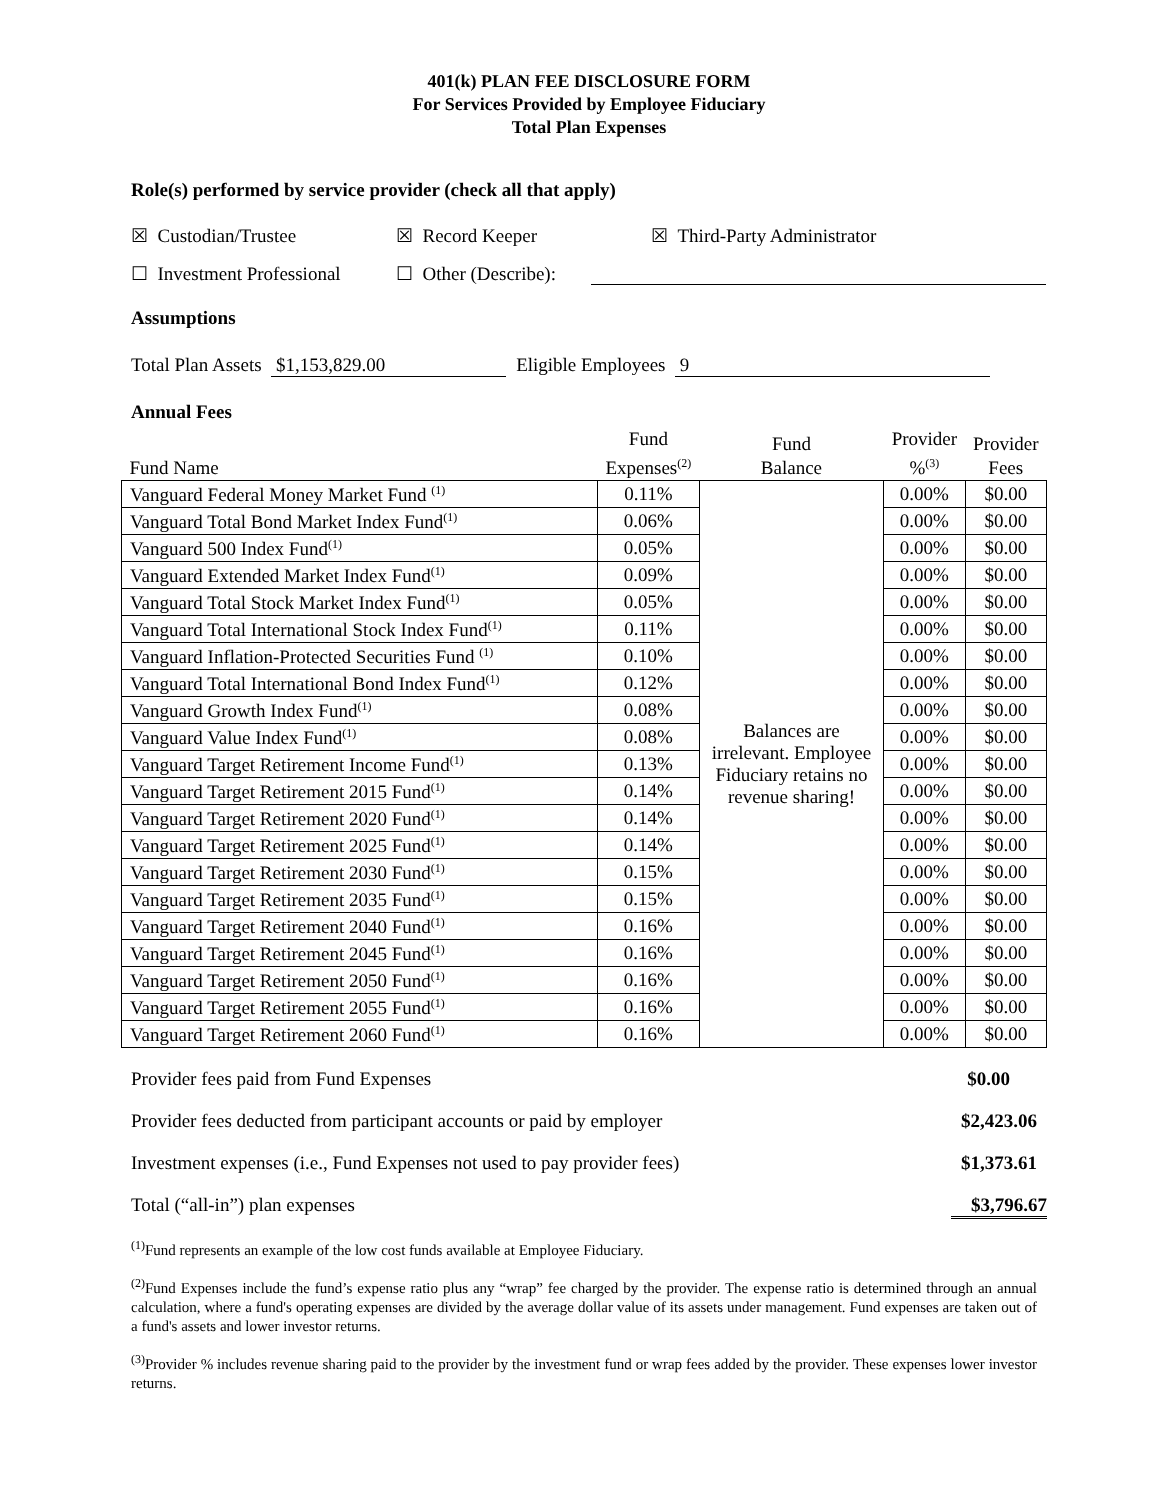401(k) PLAN FEE DISCLOSURE FORM
For Services Provided by Employee Fiduciary
Total Plan Expenses
Role(s) performed by service provider (check all that apply)
☒ Custodian/Trustee ☒ Record Keeper ☒ Third-Party Administrator
☐ Investment Professional ☐ Other (Describe):
Assumptions
Total Plan Assets $1,153,829.00 Eligible Employees 9
Annual Fees
| Fund Name | Fund Expenses<sup>(2)</sup> | Fund Balance | Provider %<sup>(3)</sup> | Provider Fees |
| Vanguard Federal Money Market Fund <sup>(1)</sup> | 0.11% | Balances are irrelevant. Employee Fiduciary retains no revenue sharing! | 0.00% | $0.00 |
| Vanguard Total Bond Market Index Fund<sup>(1)</sup> | 0.06% | | 0.00% | $0.00 |
| Vanguard 500 Index Fund<sup>(1)</sup> | 0.05% | | 0.00% | $0.00 |
| Vanguard Extended Market Index Fund<sup>(1)</sup> | 0.09% | | 0.00% | $0.00 |
| Vanguard Total Stock Market Index Fund<sup>(1)</sup> | 0.05% | | 0.00% | $0.00 |
| Vanguard Total International Stock Index Fund<sup>(1)</sup> | 0.11% | | 0.00% | $0.00 |
| Vanguard Inflation-Protected Securities Fund <sup>(1)</sup> | 0.10% | | 0.00% | $0.00 |
| Vanguard Total International Bond Index Fund<sup>(1)</sup> | 0.12% | | 0.00% | $0.00 |
| Vanguard Growth Index Fund<sup>(1)</sup> | 0.08% | | 0.00% | $0.00 |
| Vanguard Value Index Fund<sup>(1)</sup> | 0.08% | | 0.00% | $0.00 |
| Vanguard Target Retirement Income Fund<sup>(1)</sup> | 0.13% | | 0.00% | $0.00 |
| Vanguard Target Retirement 2015 Fund<sup>(1)</sup> | 0.14% | | 0.00% | $0.00 |
| Vanguard Target Retirement 2020 Fund<sup>(1)</sup> | 0.14% | | 0.00% | $0.00 |
| Vanguard Target Retirement 2025 Fund<sup>(1)</sup> | 0.14% | | 0.00% | $0.00 |
| Vanguard Target Retirement 2030 Fund<sup>(1)</sup> | 0.15% | | 0.00% | $0.00 |
| Vanguard Target Retirement 2035 Fund<sup>(1)</sup> | 0.15% | | 0.00% | $0.00 |
| Vanguard Target Retirement 2040 Fund<sup>(1)</sup> | 0.16% | | 0.00% | $0.00 |
| Vanguard Target Retirement 2045 Fund<sup>(1)</sup> | 0.16% | | 0.00% | $0.00 |
| Vanguard Target Retirement 2050 Fund<sup>(1)</sup> | 0.16% | | 0.00% | $0.00 |
| Vanguard Target Retirement 2055 Fund<sup>(1)</sup> | 0.16% | | 0.00% | $0.00 |
| Vanguard Target Retirement 2060 Fund<sup>(1)</sup> | 0.16% | | 0.00% | $0.00 |
Provider fees paid from Fund Expenses $0.00
Provider fees deducted from participant accounts or paid by employer $2,423.06
Investment expenses (i.e., Fund Expenses not used to pay provider fees) $1,373.61
Total (“all-in”) plan expenses $3,796.67
<sup>(1)</sup> Fund represents an example of the low cost funds available at Employee Fiduciary.
<sup>(2)</sup> Fund Expenses include the fund’s expense ratio plus any “wrap” fee charged by the provider. The expense ratio is determined through an annual calculation, where a fund's operating expenses are divided by the average dollar value of its assets under management. Fund expenses are taken out of a fund's assets and lower investor returns.
<sup>(3)</sup> Provider % includes revenue sharing paid to the provider by the investment fund or wrap fees added by the provider. These expenses lower investor returns.